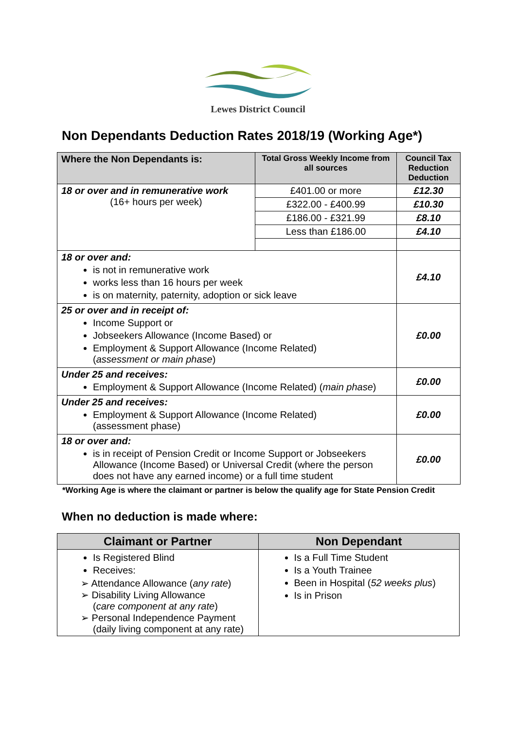Lewes District Council
Non Dependants Deduction Rates 2018/19 (Working Age*)
| Where the Non Dependants is: | Total Gross Weekly Income from all sources | Council Tax Reduction Deduction |
| --- | --- | --- |
| 18 or over and in remunerative work (16+ hours per week) | £401.00 or more | £12.30 |
| | £322.00 - £400.99 | £10.30 |
| | £186.00 - £321.99 | £8.10 |
| | Less than £186.00 | £4.10 |
| 18 or over and: is not in remunerative work works less than 16 hours per week is on maternity, paternity, adoption or sick leave | | £4.10 |
| 25 or over and in receipt of: Income Support or Jobseekers Allowance (Income Based) or Employment & Support Allowance (Income Related) ( assessment or main phase ) | | £0.00 |
| Under 25 and receives: Employment & Support Allowance (Income Related) ( main phase ) | | £0.00 |
| Under 25 and receives: Employment & Support Allowance (Income Related) (assessment phase) | | £0.00 |
| 18 or over and: is in receipt of Pension Credit or Income Support or Jobseekers Allowance (Income Based) or Universal Credit (where the person does not have any earned income) or a full time student | | £0.00 |
*Working Age is where the claimant or partner is below the qualify age for State Pension Credit
When no deduction is made where:
| Claimant or Partner | Non Dependant |
| --- | --- |
| Is Registered Blind Receives: ➢ Attendance Allowance ( any rate ) ➢ Disability Living Allowance ( care component at any rate ) ➢ Personal Independence Payment (daily living component at any rate) | Is a Full Time Student Is a Youth Trainee Been in Hospital ( 52 weeks plus ) Is in Prison |